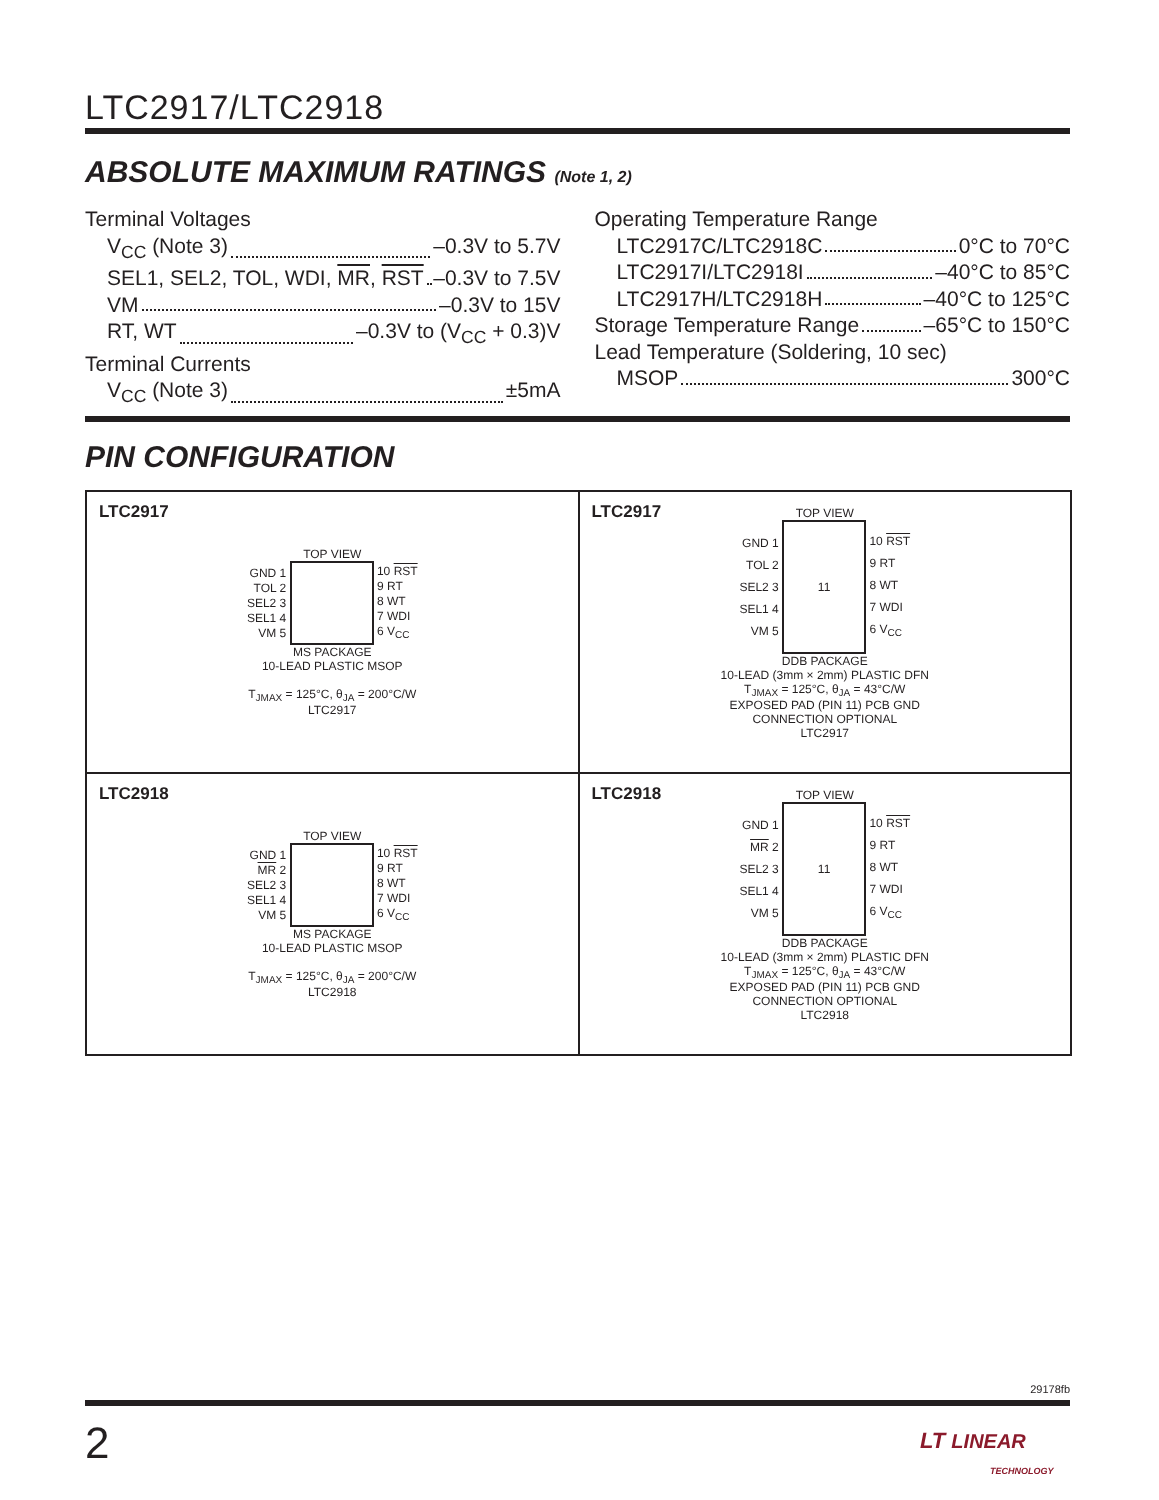LTC2917/LTC2918
ABSOLUTE MAXIMUM RATINGS (Note 1, 2)
Terminal Voltages
V<sub>CC</sub> (Note 3) –0.3V to 5.7V
SEL1, SEL2, TOL, WDI, MR, RST –0.3V to 7.5V
VM –0.3V to 15V
RT, WT –0.3V to (V<sub>CC</sub> + 0.3)V
Terminal Currents
V<sub>CC</sub> (Note 3) ±5mA
Operating Temperature Range
LTC2917C/LTC2918C 0°C to 70°C
LTC2917I/LTC2918I –40°C to 85°C
LTC2917H/LTC2918H –40°C to 125°C
Storage Temperature Range –65°C to 150°C
Lead Temperature (Soldering, 10 sec)
MSOP 300°C
PIN CONFIGURATION
LTC2917
TOP VIEW
GND 1
TOL 2
SEL2 3
SEL1 4
VM 5 10 RST
9 RT
8 WT
7 WDI
6 V<sub>CC</sub>
MS PACKAGE
10-LEAD PLASTIC MSOP
T<sub>JMAX</sub> = 125°C, θ<sub>JA</sub> = 200°C/W
LTC2917
LTC2917
TOP VIEW
GND 1
TOL 2
SEL2 3
SEL1 4
VM 5 11 10 RST
9 RT
8 WT
7 WDI
6 V<sub>CC</sub>
DDB PACKAGE
10-LEAD (3mm × 2mm) PLASTIC DFN
T<sub>JMAX</sub> = 125°C, θ<sub>JA</sub> = 43°C/W
EXPOSED PAD (PIN 11) PCB GND
CONNECTION OPTIONAL
LTC2917
LTC2918
TOP VIEW
GND 1
MR 2
SEL2 3
SEL1 4
VM 5 10 RST
9 RT
8 WT
7 WDI
6 V<sub>CC</sub>
MS PACKAGE
10-LEAD PLASTIC MSOP
T<sub>JMAX</sub> = 125°C, θ<sub>JA</sub> = 200°C/W
LTC2918
LTC2918
TOP VIEW
GND 1
MR 2
SEL2 3
SEL1 4
VM 5 11 10 RST
9 RT
8 WT
7 WDI
6 V<sub>CC</sub>
DDB PACKAGE
10-LEAD (3mm × 2mm) PLASTIC DFN
T<sub>JMAX</sub> = 125°C, θ<sub>JA</sub> = 43°C/W
EXPOSED PAD (PIN 11) PCB GND
CONNECTION OPTIONAL
LTC2918
29178fb
2
LT LINEAR
TECHNOLOGY